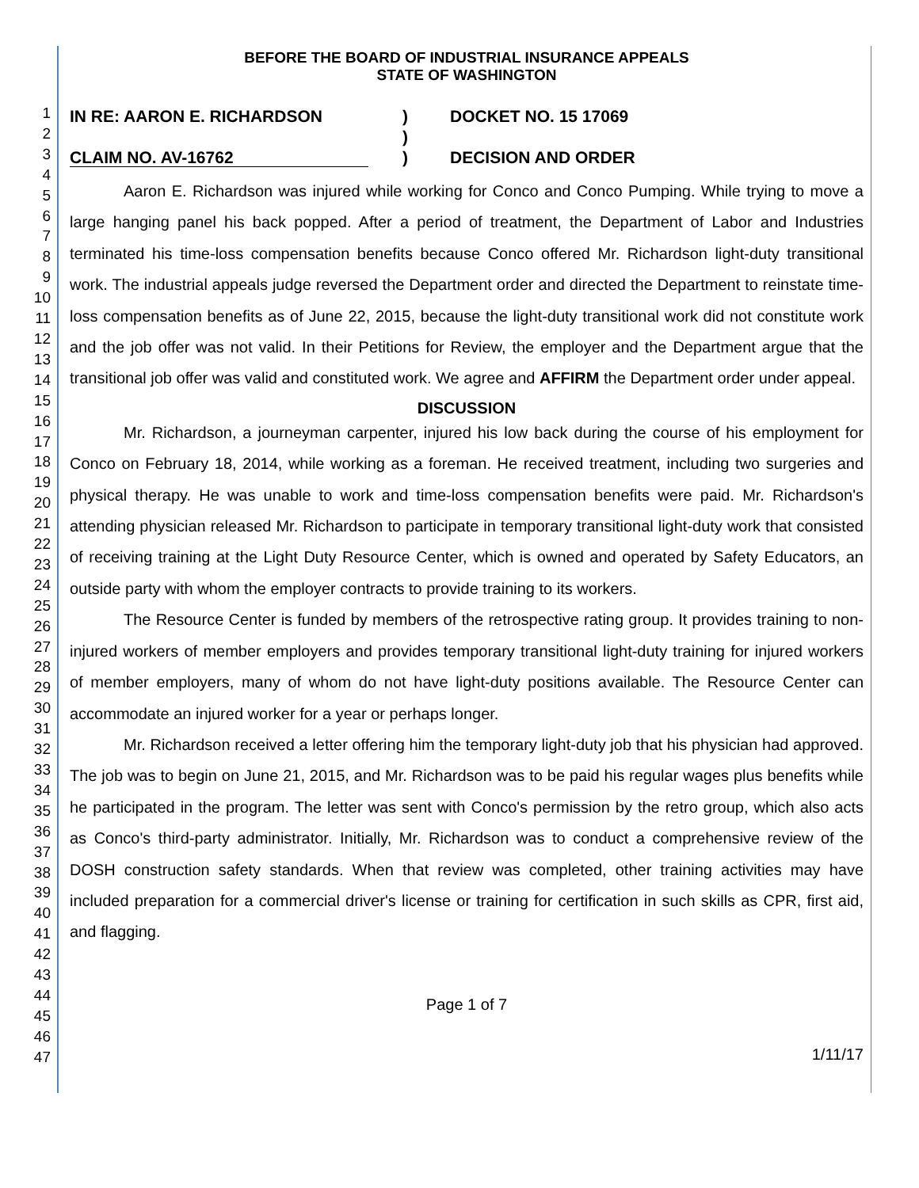1
2
3
4
5
6
7
8
9
10
11
12
13
14
15
16
17
18
19
20
21
22
23
24
25
26
27
28
29
30
31
32
33
34
35
36
37
38
39
40
41
42
43
44
45
46
47
BEFORE THE BOARD OF INDUSTRIAL INSURANCE APPEALS
STATE OF WASHINGTON
IN RE: AARON E. RICHARDSON
CLAIM NO. AV-16762
)
)
)
DOCKET NO. 15 17069
DECISION AND ORDER
Aaron E. Richardson was injured while working for Conco and Conco Pumping. While trying to move a large hanging panel his back popped. After a period of treatment, the Department of Labor and Industries terminated his time-loss compensation benefits because Conco offered Mr. Richardson light-duty transitional work. The industrial appeals judge reversed the Department order and directed the Department to reinstate time-loss compensation benefits as of June 22, 2015, because the light-duty transitional work did not constitute work and the job offer was not valid. In their Petitions for Review, the employer and the Department argue that the transitional job offer was valid and constituted work. We agree and AFFIRM the Department order under appeal.
DISCUSSION
Mr. Richardson, a journeyman carpenter, injured his low back during the course of his employment for Conco on February 18, 2014, while working as a foreman. He received treatment, including two surgeries and physical therapy. He was unable to work and time-loss compensation benefits were paid. Mr. Richardson's attending physician released Mr. Richardson to participate in temporary transitional light-duty work that consisted of receiving training at the Light Duty Resource Center, which is owned and operated by Safety Educators, an outside party with whom the employer contracts to provide training to its workers.
The Resource Center is funded by members of the retrospective rating group. It provides training to non-injured workers of member employers and provides temporary transitional light-duty training for injured workers of member employers, many of whom do not have light-duty positions available. The Resource Center can accommodate an injured worker for a year or perhaps longer.
Mr. Richardson received a letter offering him the temporary light-duty job that his physician had approved. The job was to begin on June 21, 2015, and Mr. Richardson was to be paid his regular wages plus benefits while he participated in the program. The letter was sent with Conco's permission by the retro group, which also acts as Conco's third-party administrator. Initially, Mr. Richardson was to conduct a comprehensive review of the DOSH construction safety standards. When that review was completed, other training activities may have included preparation for a commercial driver's license or training for certification in such skills as CPR, first aid, and flagging.
Page 1 of 7
1/11/17